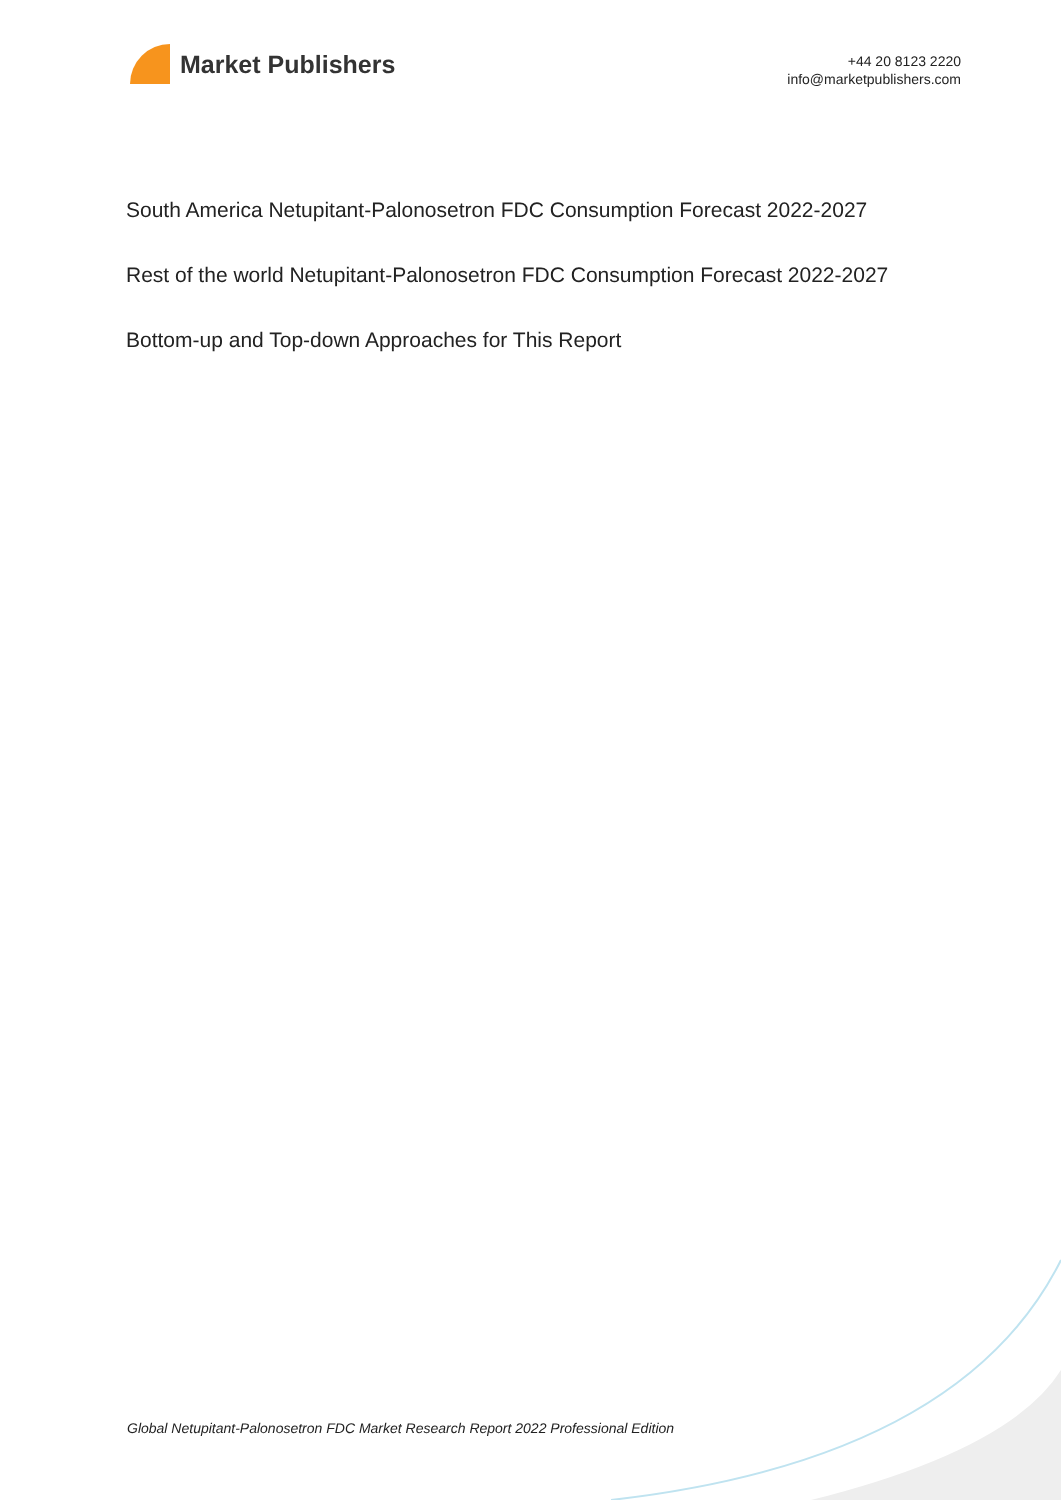Market Publishers
+44 20 8123 2220
info@marketpublishers.com
South America Netupitant-Palonosetron FDC Consumption Forecast 2022-2027
Rest of the world Netupitant-Palonosetron FDC Consumption Forecast 2022-2027
Bottom-up and Top-down Approaches for This Report
Global Netupitant-Palonosetron FDC Market Research Report 2022 Professional Edition